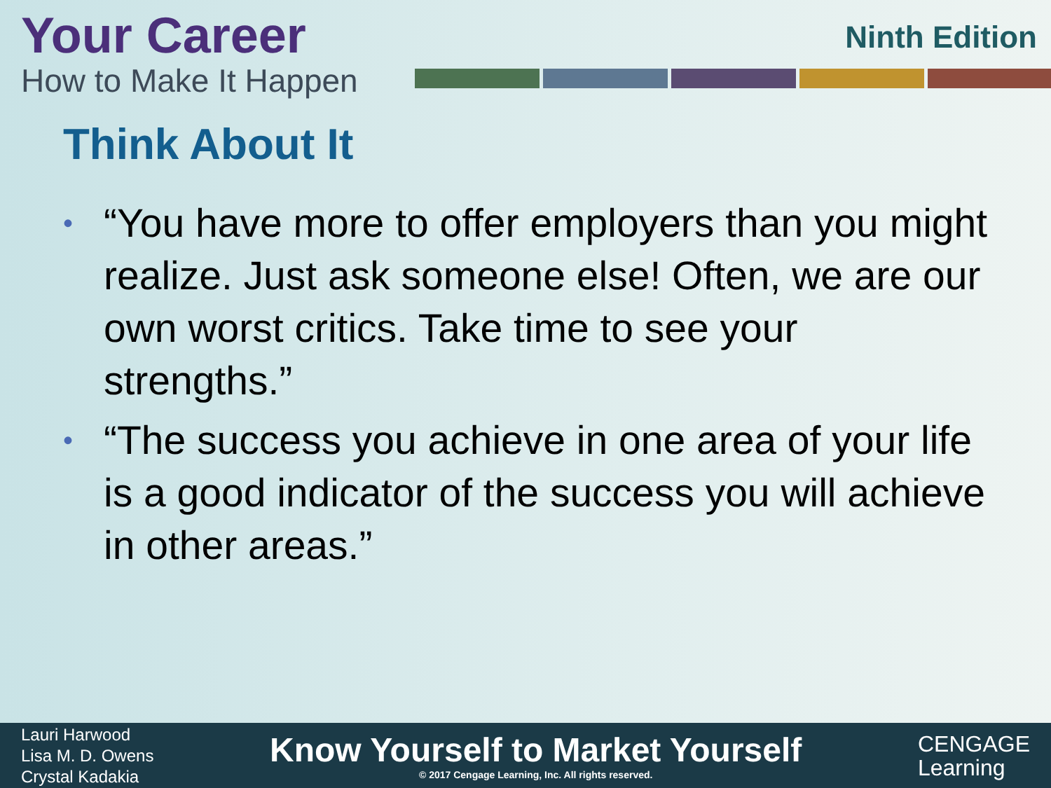Your Career
How to Make It Happen
Ninth Edition
Think About It
• “You have more to offer employers than you might realize. Just ask someone else! Often, we are our own worst critics. Take time to see your strengths.”
• “The success you achieve in one area of your life is a good indicator of the success you will achieve in other areas.”
Lauri Harwood
Lisa M. D. Owens
Crystal Kadakia
Know Yourself to Market Yourself
© 2017 Cengage Learning, Inc. All rights reserved.
CENGAGE
Learning